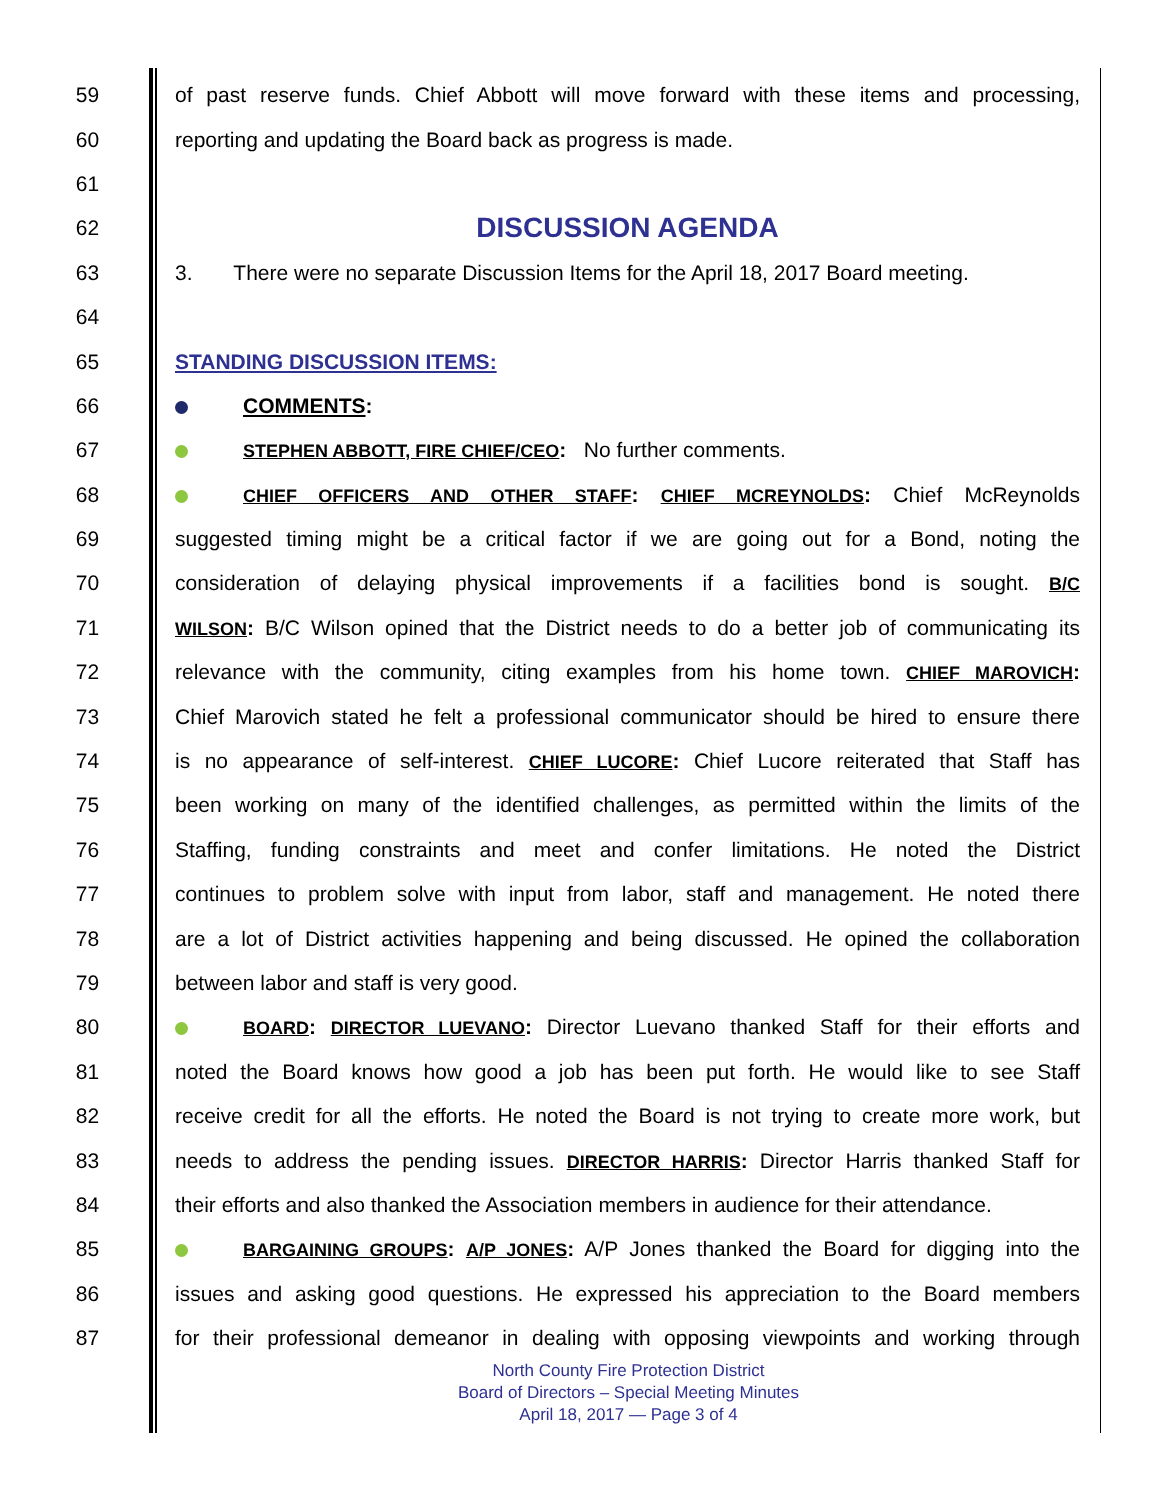59 of past reserve funds. Chief Abbott will move forward with these items and processing,
60 reporting and updating the Board back as progress is made.
61
62 DISCUSSION AGENDA
63 3. There were no separate Discussion Items for the April 18, 2017 Board meeting.
64
65 STANDING DISCUSSION ITEMS:
66 COMMENTS:
67 STEPHEN ABBOTT, FIRE CHIEF/CEO: No further comments.
68 CHIEF OFFICERS AND OTHER STAFF: CHIEF MCREYNOLDS: Chief McReynolds
69 suggested timing might be a critical factor if we are going out for a Bond, noting the
70 consideration of delaying physical improvements if a facilities bond is sought. B/C
71 WILSON: B/C Wilson opined that the District needs to do a better job of communicating its
72 relevance with the community, citing examples from his home town. CHIEF MAROVICH:
73 Chief Marovich stated he felt a professional communicator should be hired to ensure there
74 is no appearance of self-interest. CHIEF LUCORE: Chief Lucore reiterated that Staff has
75 been working on many of the identified challenges, as permitted within the limits of the
76 Staffing, funding constraints and meet and confer limitations. He noted the District
77 continues to problem solve with input from labor, staff and management. He noted there
78 are a lot of District activities happening and being discussed. He opined the collaboration
79 between labor and staff is very good.
80 BOARD: DIRECTOR LUEVANO: Director Luevano thanked Staff for their efforts and
81 noted the Board knows how good a job has been put forth. He would like to see Staff
82 receive credit for all the efforts. He noted the Board is not trying to create more work, but
83 needs to address the pending issues. DIRECTOR HARRIS: Director Harris thanked Staff for
84 their efforts and also thanked the Association members in audience for their attendance.
85 BARGAINING GROUPS: A/P JONES: A/P Jones thanked the Board for digging into the
86 issues and asking good questions. He expressed his appreciation to the Board members
87 for their professional demeanor in dealing with opposing viewpoints and working through
North County Fire Protection District
Board of Directors – Special Meeting Minutes
April 18, 2017 — Page 3 of 4